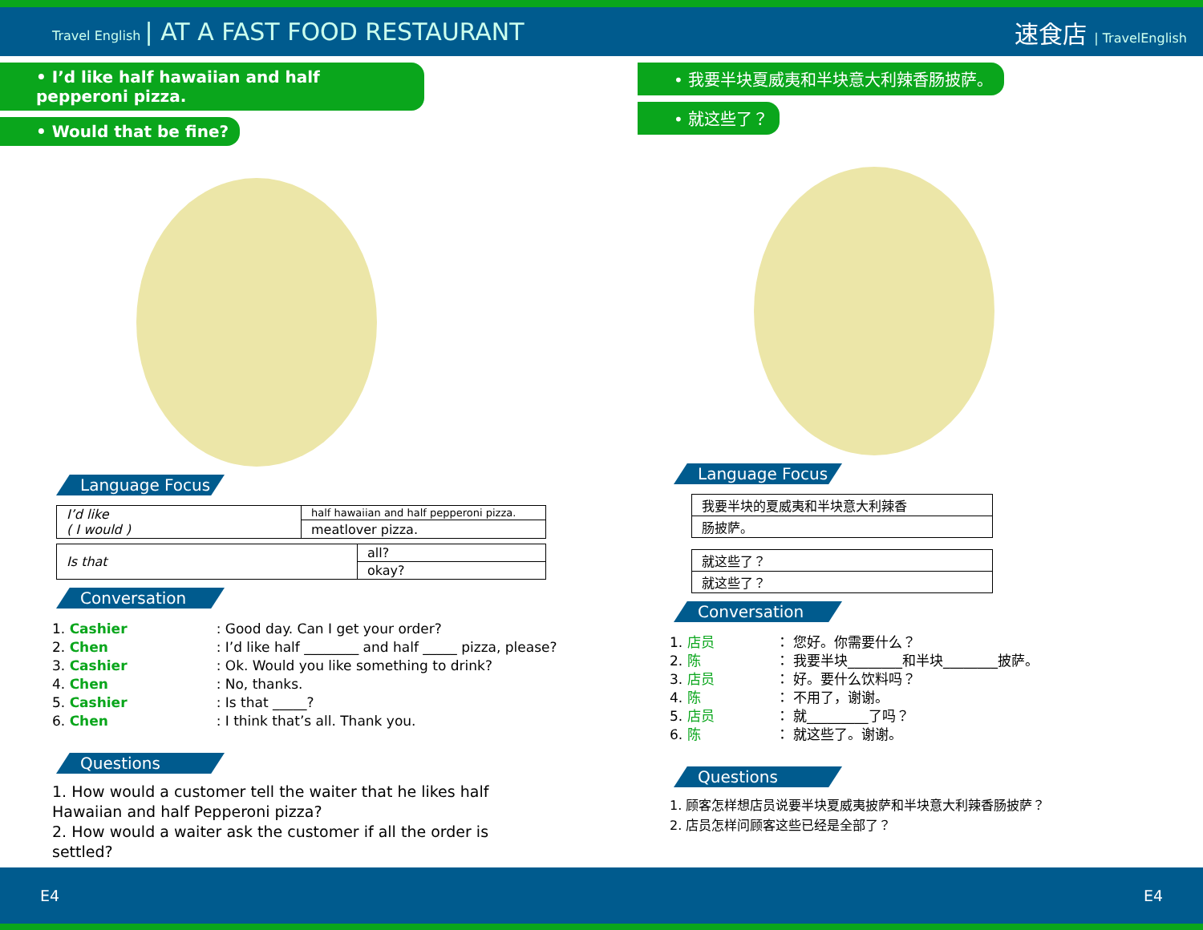Travel English | AT A FAST FOOD RESTAURANT 速食店 | TravelEnglish
• I’d like half hawaiian and half pepperoni pizza.
• Would that be fine?
Language Focus
| I’d like ( I would ) | half hawaiian and half pepperoni pizza. |
| | meatlover pizza. |
| Is that | all? |
| | okay? |
Conversation
1. Cashier: Good day. Can I get your order?
2. Chen: I’d like half ________ and half _____ pizza, please?
3. Cashier: Ok. Would you like something to drink?
4. Chen: No, thanks.
5. Cashier: Is that _____?
6. Chen: I think that’s all. Thank you.
Questions
1. How would a customer tell the waiter that he likes half Hawaiian and half Pepperoni pizza?
2. How would a waiter ask the customer if all the order is settled?
• 我要半块夏威夷和半块意大利辣香肠披萨。
• 就这些了？
Language Focus
| 我要半块的夏威夷和半块意大利辣香 |
| 肠披萨。 |
| 就这些了？ |
| 就这些了？ |
Conversation
1. 店员 ： 您好。你需要什么？
2. 陈 ： 我要半块________和半块________披萨。
3. 店员 ： 好。要什么饮料吗？
4. 陈 ： 不用了，谢谢。
5. 店员 ： 就_________了吗？
6. 陈 ： 就这些了。谢谢。
Questions
1. 顾客怎样想店员说要半块夏威夷披萨和半块意大利辣香肠披萨？
2. 店员怎样问顾客这些已经是全部了？
E4 E4